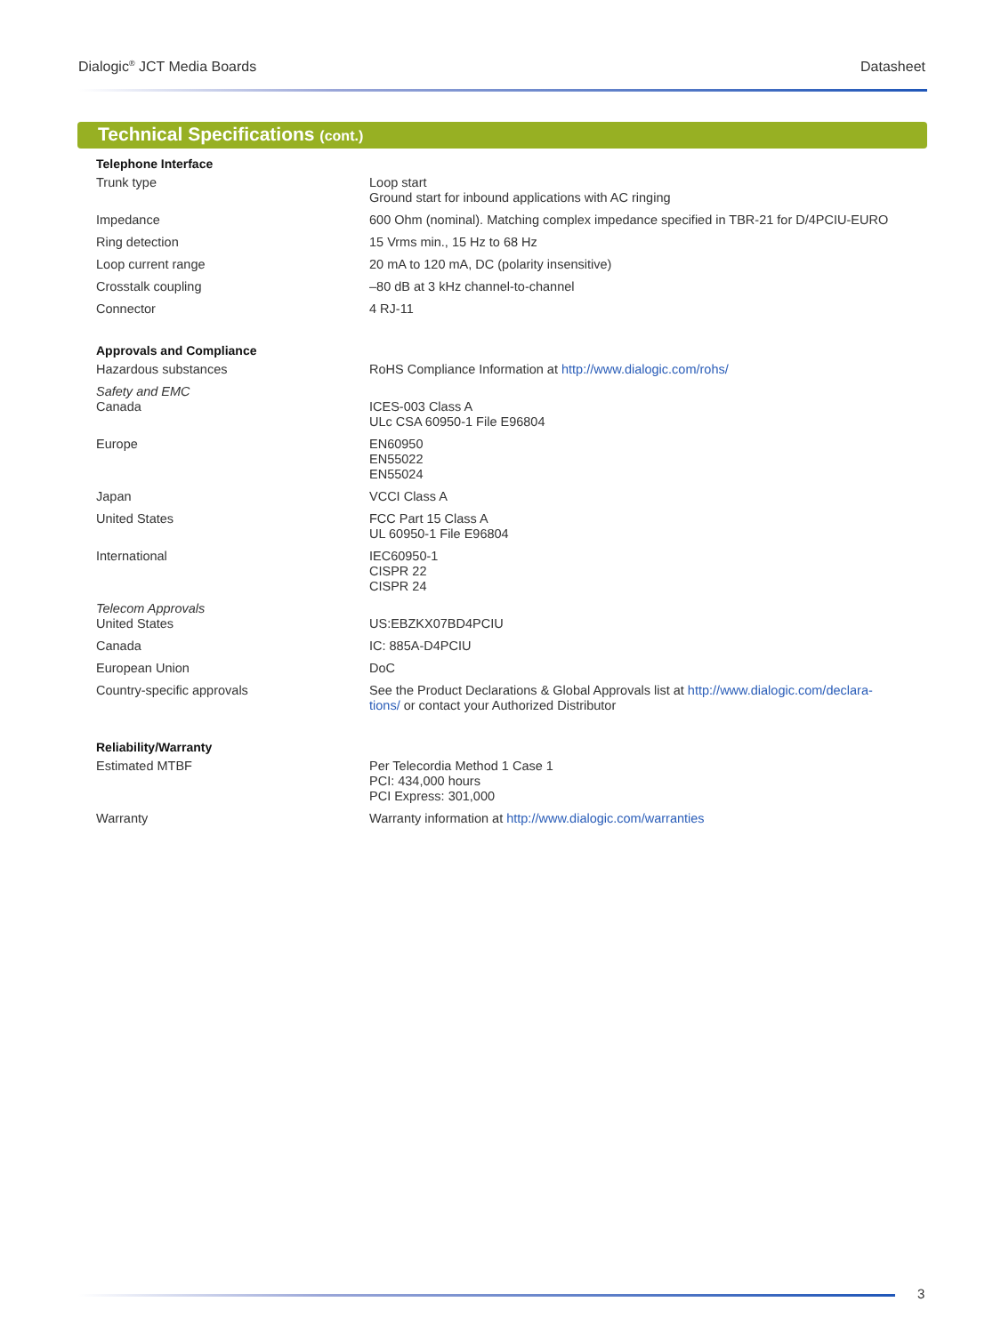Dialogic<sup>®</sup> JCT Media Boards Datasheet
Technical Specifications (cont.)
| Telephone Interface | |
| --- | --- |
| Trunk type | Loop start Ground start for inbound applications with AC ringing |
| Impedance | 600 Ohm (nominal). Matching complex impedance specified in TBR-21 for D/4PCIU-EURO |
| Ring detection | 15 Vrms min., 15 Hz to 68 Hz |
| Loop current range | 20 mA to 120 mA, DC (polarity insensitive) |
| Crosstalk coupling | –80 dB at 3 kHz channel-to-channel |
| Connector | 4 RJ-11 |
| Approvals and Compliance | |
| Hazardous substances | RoHS Compliance Information at http://www.dialogic.com/rohs/ |
| Safety and EMC Canada | ICES-003 Class A ULc CSA 60950-1 File E96804 |
| Europe | EN60950 EN55022 EN55024 |
| Japan | VCCI Class A |
| United States | FCC Part 15 Class A UL 60950-1 File E96804 |
| International | IEC60950-1 CISPR 22 CISPR 24 |
| Telecom Approvals United States | US:EBZKX07BD4PCIU |
| Canada | IC: 885A-D4PCIU |
| European Union | DoC |
| Country-specific approvals | See the Product Declarations & Global Approvals list at http://www.dialogic.com/declara- tions/ or contact your Authorized Distributor |
| Reliability/Warranty | |
| Estimated MTBF | Per Telecordia Method 1 Case 1 PCI: 434,000 hours PCI Express: 301,000 |
| Warranty | Warranty information at http://www.dialogic.com/warranties |
3